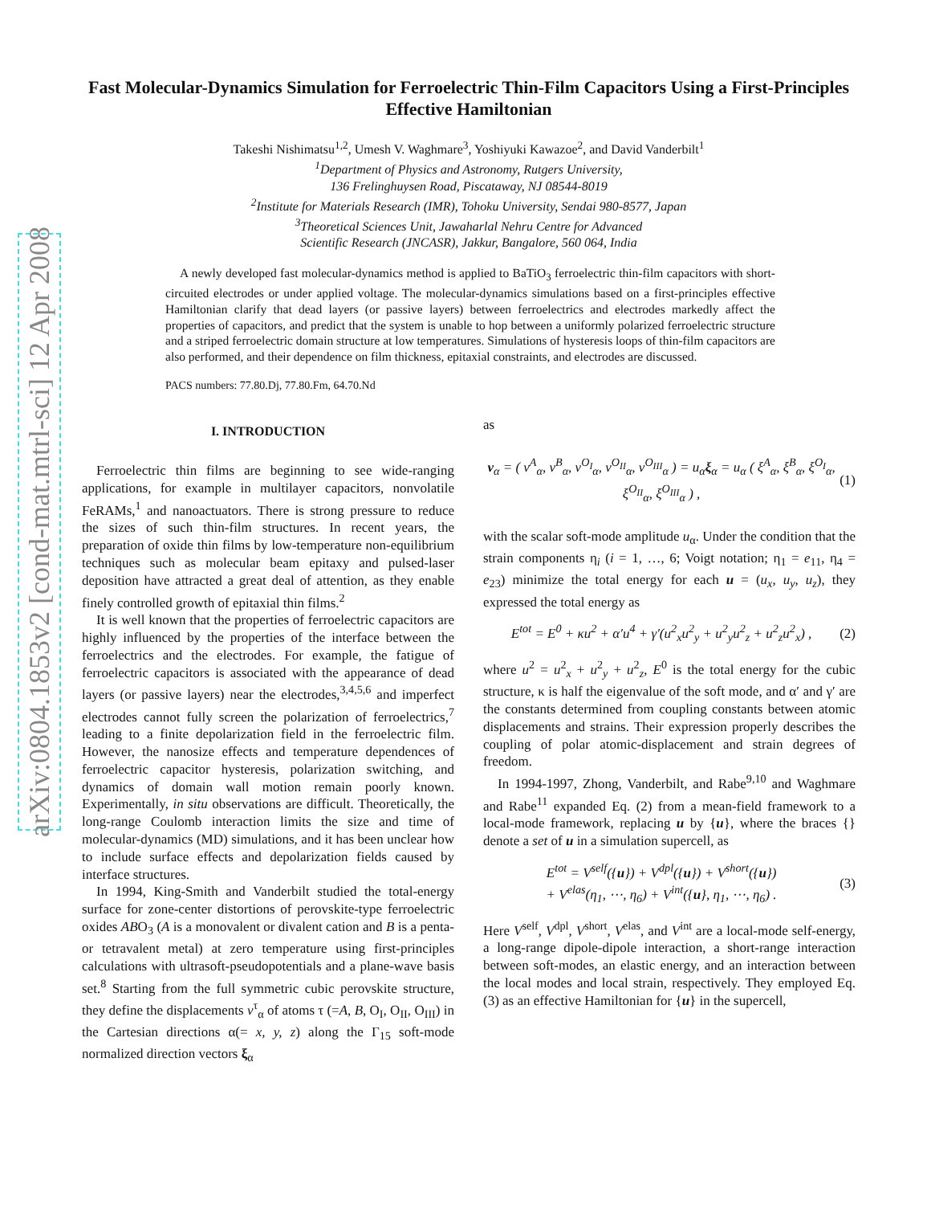arXiv:0804.1853v2 [cond-mat.mtrl-sci] 12 Apr 2008
Fast Molecular-Dynamics Simulation for Ferroelectric Thin-Film Capacitors Using a First-Principles Effective Hamiltonian
Takeshi Nishimatsu<sup>1,2</sup>, Umesh V. Waghmare<sup>3</sup>, Yoshiyuki Kawazoe<sup>2</sup>, and David Vanderbilt<sup>1</sup>
<sup>1</sup>Department of Physics and Astronomy, Rutgers University,
136 Frelinghuysen Road, Piscataway, NJ 08544-8019
<sup>2</sup>Institute for Materials Research (IMR), Tohoku University, Sendai 980-8577, Japan
<sup>3</sup>Theoretical Sciences Unit, Jawaharlal Nehru Centre for Advanced
Scientific Research (JNCASR), Jakkur, Bangalore, 560 064, India
A newly developed fast molecular-dynamics method is applied to BaTiO<sub>3</sub> ferroelectric thin-film capacitors with short-circuited electrodes or under applied voltage. The molecular-dynamics simulations based on a first-principles effective Hamiltonian clarify that dead layers (or passive layers) between ferroelectrics and electrodes markedly affect the properties of capacitors, and predict that the system is unable to hop between a uniformly polarized ferroelectric structure and a striped ferroelectric domain structure at low temperatures. Simulations of hysteresis loops of thin-film capacitors are also performed, and their dependence on film thickness, epitaxial constraints, and electrodes are discussed.
PACS numbers: 77.80.Dj, 77.80.Fm, 64.70.Nd
I. INTRODUCTION
Ferroelectric thin films are beginning to see wide-ranging applications, for example in multilayer capacitors, nonvolatile FeRAMs,<sup>1</sup> and nanoactuators. There is strong pressure to reduce the sizes of such thin-film structures. In recent years, the preparation of oxide thin films by low-temperature non-equilibrium techniques such as molecular beam epitaxy and pulsed-laser deposition have attracted a great deal of attention, as they enable finely controlled growth of epitaxial thin films.<sup>2</sup>
It is well known that the properties of ferroelectric capacitors are highly influenced by the properties of the interface between the ferroelectrics and the electrodes. For example, the fatigue of ferroelectric capacitors is associated with the appearance of dead layers (or passive layers) near the electrodes,<sup>3,4,5,6</sup> and imperfect electrodes cannot fully screen the polarization of ferroelectrics,<sup>7</sup> leading to a finite depolarization field in the ferroelectric film. However, the nanosize effects and temperature dependences of ferroelectric capacitor hysteresis, polarization switching, and dynamics of domain wall motion remain poorly known. Experimentally, in situ observations are difficult. Theoretically, the long-range Coulomb interaction limits the size and time of molecular-dynamics (MD) simulations, and it has been unclear how to include surface effects and depolarization fields caused by interface structures.
In 1994, King-Smith and Vanderbilt studied the total-energy surface for zone-center distortions of perovskite-type ferroelectric oxides ABO<sub>3</sub> (A is a monovalent or divalent cation and B is a penta- or tetravalent metal) at zero temperature using first-principles calculations with ultrasoft-pseudopotentials and a plane-wave basis set.<sup>8</sup> Starting from the full symmetric cubic perovskite structure, they define the displacements v<sup>τ</sup><sub>α</sub> of atoms τ (=A, B, O<sub>I</sub>, O<sub>II</sub>, O<sub>III</sub>) in the Cartesian directions α(= x, y, z) along the Γ<sub>15</sub> soft-mode normalized direction vectors ξ<sub>α</sub>
as
v<sub>α</sub> = ( v<sup>A</sup><sub>α</sub>, v<sup>B</sup><sub>α</sub>, v<sup>O<sub>I</sub></sup><sub>α</sub>, v<sup>O<sub>II</sub></sup><sub>α</sub>, v<sup>O<sub>III</sub></sup><sub>α</sub> ) = u<sub>α</sub>ξ<sub>α</sub> = u<sub>α</sub> ( ξ<sup>A</sup><sub>α</sub>, ξ<sup>B</sup><sub>α</sub>, ξ<sup>O<sub>I</sub></sup><sub>α</sub>, ξ<sup>O<sub>II</sub></sup><sub>α</sub>, ξ<sup>O<sub>III</sub></sup><sub>α</sub> ) , (1)
with the scalar soft-mode amplitude u<sub>α</sub>. Under the condition that the strain components η<sub>i</sub> (i = 1, …, 6; Voigt notation; η<sub>1</sub> = e<sub>11</sub>, η<sub>4</sub> = e<sub>23</sub>) minimize the total energy for each u = (u<sub>x</sub>, u<sub>y</sub>, u<sub>z</sub>), they expressed the total energy as
E<sup>tot</sup> = E<sup>0</sup> + κu<sup>2</sup> + α′u<sup>4</sup> + γ′(u<sup>2</sup><sub>x</sub>u<sup>2</sup><sub>y</sub> + u<sup>2</sup><sub>y</sub>u<sup>2</sup><sub>z</sub> + u<sup>2</sup><sub>z</sub>u<sup>2</sup><sub>x</sub>) , (2)
where u<sup>2</sup> = u<sup>2</sup><sub>x</sub> + u<sup>2</sup><sub>y</sub> + u<sup>2</sup><sub>z</sub>, E<sup>0</sup> is the total energy for the cubic structure, κ is half the eigenvalue of the soft mode, and α′ and γ′ are the constants determined from coupling constants between atomic displacements and strains. Their expression properly describes the coupling of polar atomic-displacement and strain degrees of freedom.
In 1994-1997, Zhong, Vanderbilt, and Rabe<sup>9,10</sup> and Waghmare and Rabe<sup>11</sup> expanded Eq. (2) from a mean-field framework to a local-mode framework, replacing u by {u}, where the braces {} denote a set of u in a simulation supercell, as
E<sup>tot</sup> = V<sup>self</sup>({u}) + V<sup>dpl</sup>({u}) + V<sup>short</sup>({u})
+ V<sup>elas</sup>(η<sub>1</sub>, ⋯, η<sub>6</sub>) + V<sup>int</sup>({u}, η<sub>1</sub>, ⋯, η<sub>6</sub>) . (3)
Here V<sup>self</sup>, V<sup>dpl</sup>, V<sup>short</sup>, V<sup>elas</sup>, and V<sup>int</sup> are a local-mode self-energy, a long-range dipole-dipole interaction, a short-range interaction between soft-modes, an elastic energy, and an interaction between the local modes and local strain, respectively. They employed Eq. (3) as an effective Hamiltonian for {u} in the supercell,